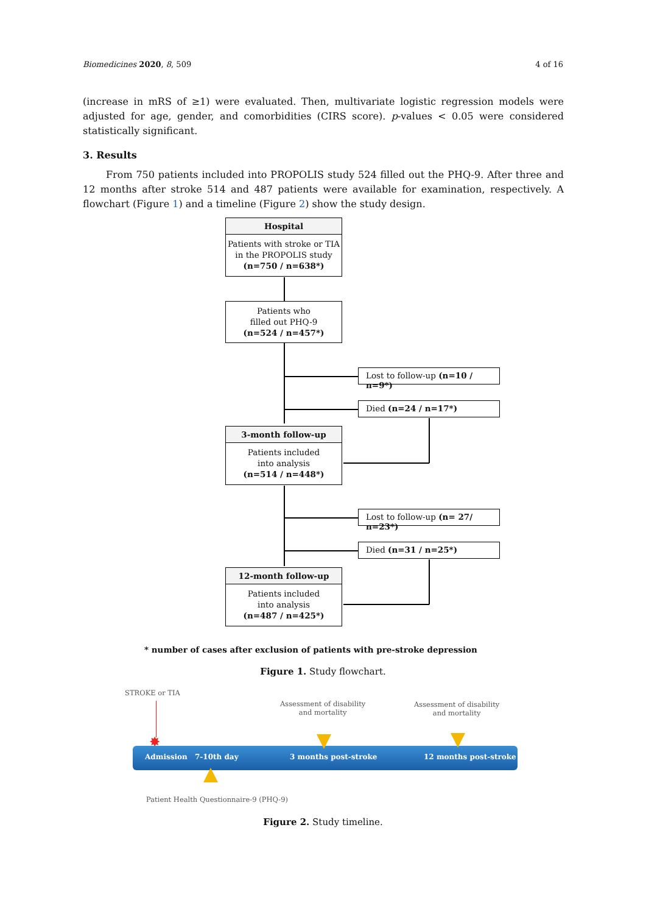Biomedicines 2020, 8, 509 4 of 16
(increase in mRS of ≥1) were evaluated. Then, multivariate logistic regression models were adjusted for age, gender, and comorbidities (CIRS score). p-values < 0.05 were considered statistically significant.
3. Results
From 750 patients included into PROPOLIS study 524 filled out the PHQ-9. After three and 12 months after stroke 514 and 487 patients were available for examination, respectively. A flowchart (Figure 1) and a timeline (Figure 2) show the study design.
Hospital
Patients with stroke or TIA
in the PROPOLIS study
(n=750 / n=638*)
Patients who
filled out PHQ-9
(n=524 / n=457*)
Lost to follow-up (n=10 / n=9*)
Died (n=24 / n=17*)
3-month follow-up
Patients included
into analysis
(n=514 / n=448*)
Lost to follow-up (n= 27/ n=23*)
Died (n=31 / n=25*)
12-month follow-up
Patients included
into analysis
(n=487 / n=425*)
* number of cases after exclusion of patients with pre-stroke depression
Figure 1. Study flowchart.
STROKE or TIA
Assessment of disability
and mortality
Assessment of disability
and mortality
✸
Admission 7-10th day 3 months post-stroke 12 months post-stroke
Patient Health Questionnaire-9 (PHQ-9)
Figure 2. Study timeline.